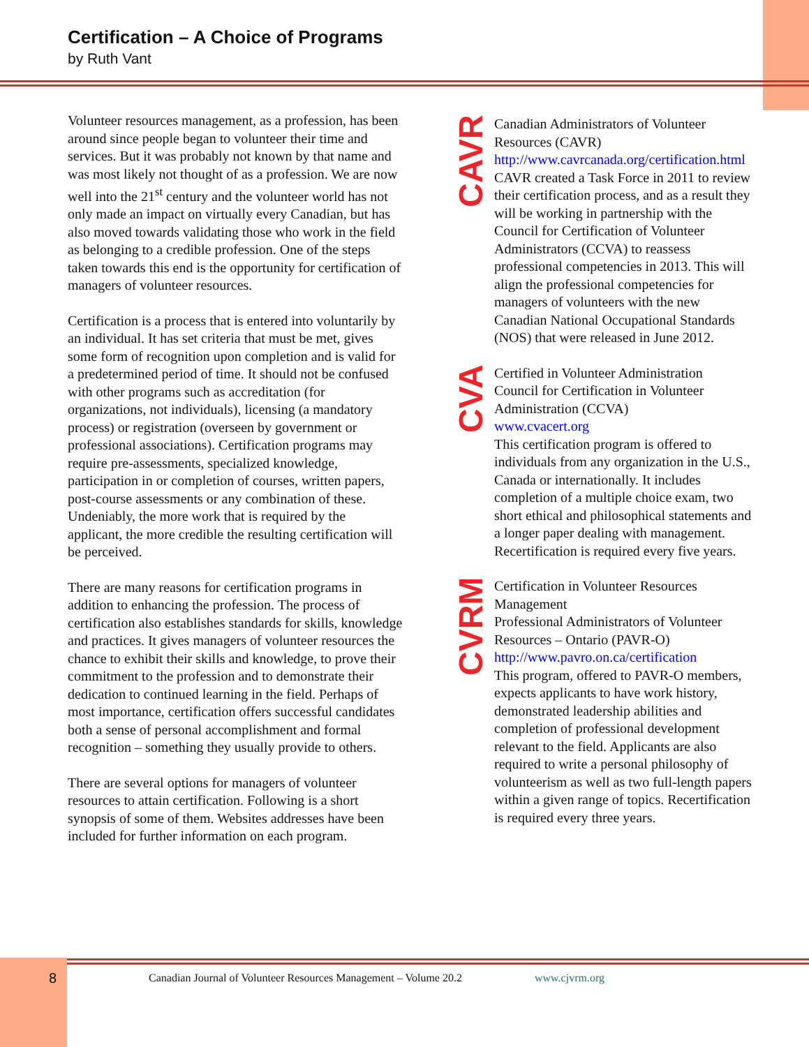Certification – A Choice of Programs
by Ruth Vant
Volunteer resources management, as a profession, has been around since people began to volunteer their time and services. But it was probably not known by that name and was most likely not thought of as a profession. We are now well into the 21<sup>st</sup> century and the volunteer world has not only made an impact on virtually every Canadian, but has also moved towards validating those who work in the field as belonging to a credible profession. One of the steps taken towards this end is the opportunity for certification of managers of volunteer resources.
Certification is a process that is entered into voluntarily by an individual. It has set criteria that must be met, gives some form of recognition upon completion and is valid for a predetermined period of time. It should not be confused with other programs such as accreditation (for organizations, not individuals), licensing (a mandatory process) or registration (overseen by government or professional associations). Certification programs may require pre-assessments, specialized knowledge, participation in or completion of courses, written papers, post-course assessments or any combination of these. Undeniably, the more work that is required by the applicant, the more credible the resulting certification will be perceived.
There are many reasons for certification programs in addition to enhancing the profession. The process of certification also establishes standards for skills, knowledge and practices. It gives managers of volunteer resources the chance to exhibit their skills and knowledge, to prove their commitment to the profession and to demonstrate their dedication to continued learning in the field. Perhaps of most importance, certification offers successful candidates both a sense of personal accomplishment and formal recognition – something they usually provide to others.
There are several options for managers of volunteer resources to attain certification. Following is a short synopsis of some of them. Websites addresses have been included for further information on each program.
CAVR
Canadian Administrators of Volunteer Resources (CAVR)
http://www.cavrcanada.org/certification.html
CAVR created a Task Force in 2011 to review their certification process, and as a result they will be working in partnership with the Council for Certification of Volunteer Administrators (CCVA) to reassess professional competencies in 2013. This will align the professional competencies for managers of volunteers with the new Canadian National Occupational Standards (NOS) that were released in June 2012.
CVA
Certified in Volunteer Administration
Council for Certification in Volunteer Administration (CCVA)
www.cvacert.org
This certification program is offered to individuals from any organization in the U.S., Canada or internationally. It includes completion of a multiple choice exam, two short ethical and philosophical statements and a longer paper dealing with management. Recertification is required every five years.
CVRM
Certification in Volunteer Resources Management
Professional Administrators of Volunteer Resources – Ontario (PAVR-O)
http://www.pavro.on.ca/certification
This program, offered to PAVR-O members, expects applicants to have work history, demonstrated leadership abilities and completion of professional development relevant to the field. Applicants are also required to write a personal philosophy of volunteerism as well as two full-length papers within a given range of topics. Recertification is required every three years.
8
Canadian Journal of Volunteer Resources Management – Volume 20.2 www.cjvrm.org